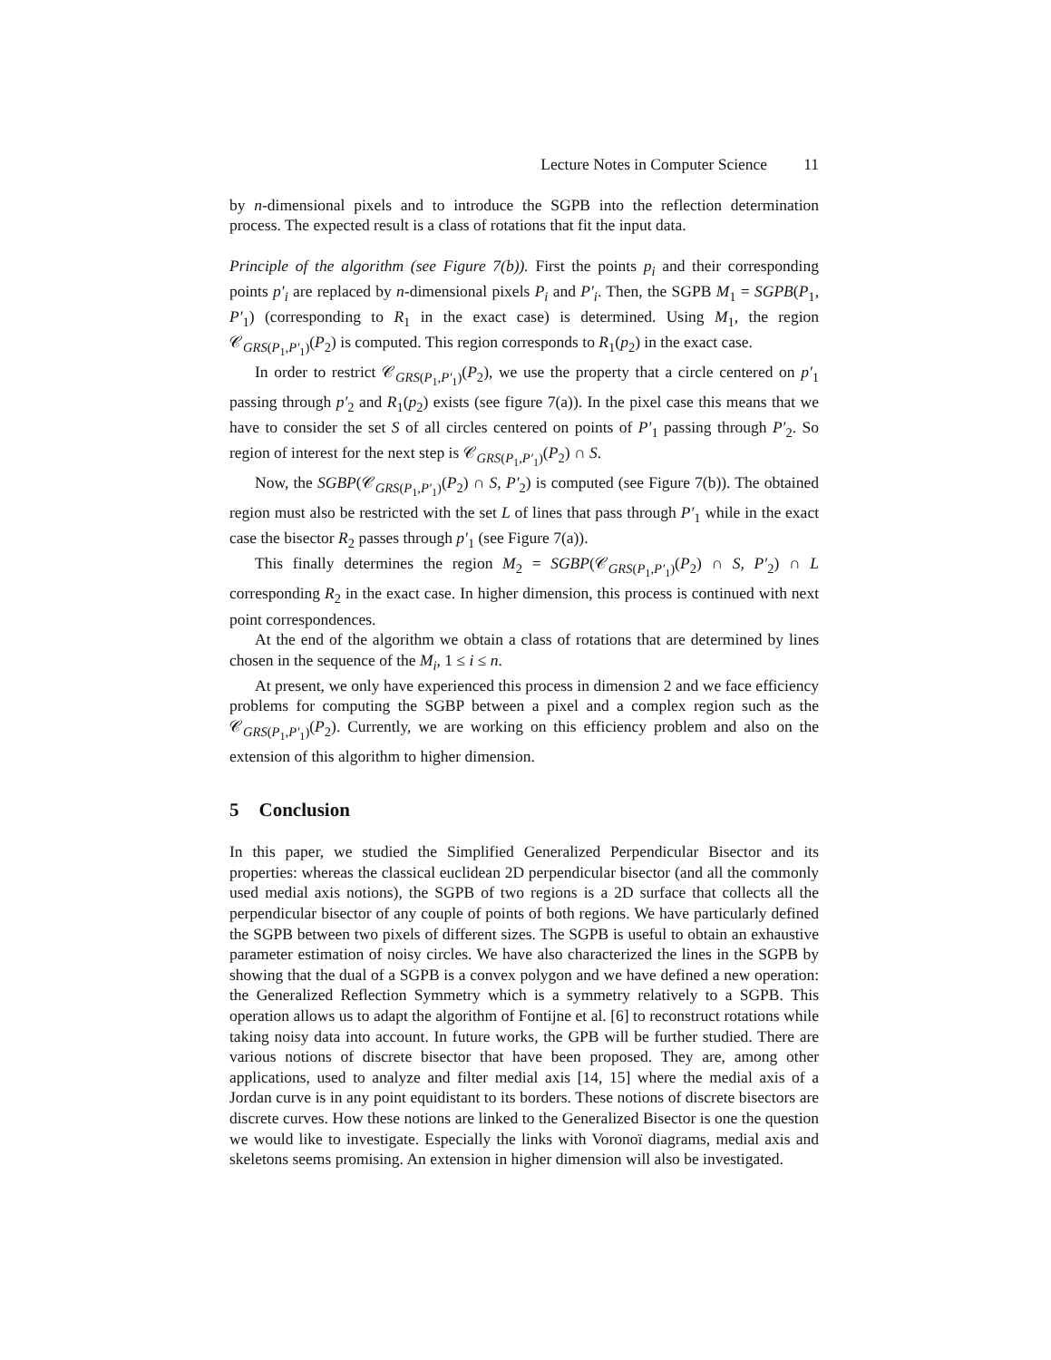Lecture Notes in Computer Science 11
by n-dimensional pixels and to introduce the SGPB into the reflection determination process. The expected result is a class of rotations that fit the input data.
Principle of the algorithm (see Figure 7(b)). First the points p<sub>i</sub> and their corresponding points p′<sub>i</sub> are replaced by n-dimensional pixels P<sub>i</sub> and P′<sub>i</sub>. Then, the SGPB M<sub>1</sub> = SGPB(P<sub>1</sub>, P′<sub>1</sub>) (corresponding to R<sub>1</sub> in the exact case) is determined. Using M<sub>1</sub>, the region 𝒞<sub>GRS(P<sub>1</sub>,P′<sub>1</sub>)</sub>(P<sub>2</sub>) is computed. This region corresponds to R<sub>1</sub>(p<sub>2</sub>) in the exact case.
In order to restrict 𝒞<sub>GRS(P<sub>1</sub>,P′<sub>1</sub>)</sub>(P<sub>2</sub>), we use the property that a circle centered on p′<sub>1</sub> passing through p′<sub>2</sub> and R<sub>1</sub>(p<sub>2</sub>) exists (see figure 7(a)). In the pixel case this means that we have to consider the set S of all circles centered on points of P′<sub>1</sub> passing through P′<sub>2</sub>. So region of interest for the next step is 𝒞<sub>GRS(P<sub>1</sub>,P′<sub>1</sub>)</sub>(P<sub>2</sub>) ∩ S.
Now, the SGBP(𝒞<sub>GRS(P<sub>1</sub>,P′<sub>1</sub>)</sub>(P<sub>2</sub>) ∩ S, P′<sub>2</sub>) is computed (see Figure 7(b)). The obtained region must also be restricted with the set L of lines that pass through P′<sub>1</sub> while in the exact case the bisector R<sub>2</sub> passes through p′<sub>1</sub> (see Figure 7(a)).
This finally determines the region M<sub>2</sub> = SGBP(𝒞<sub>GRS(P<sub>1</sub>,P′<sub>1</sub>)</sub>(P<sub>2</sub>) ∩ S, P′<sub>2</sub>) ∩ L corresponding R<sub>2</sub> in the exact case. In higher dimension, this process is continued with next point correspondences.
At the end of the algorithm we obtain a class of rotations that are determined by lines chosen in the sequence of the M<sub>i</sub>, 1 ≤ i ≤ n.
At present, we only have experienced this process in dimension 2 and we face efficiency problems for computing the SGBP between a pixel and a complex region such as the 𝒞<sub>GRS(P<sub>1</sub>,P′<sub>1</sub>)</sub>(P<sub>2</sub>). Currently, we are working on this efficiency problem and also on the extension of this algorithm to higher dimension.
5 Conclusion
In this paper, we studied the Simplified Generalized Perpendicular Bisector and its properties: whereas the classical euclidean 2D perpendicular bisector (and all the commonly used medial axis notions), the SGPB of two regions is a 2D surface that collects all the perpendicular bisector of any couple of points of both regions. We have particularly defined the SGPB between two pixels of different sizes. The SGPB is useful to obtain an exhaustive parameter estimation of noisy circles. We have also characterized the lines in the SGPB by showing that the dual of a SGPB is a convex polygon and we have defined a new operation: the Generalized Reflection Symmetry which is a symmetry relatively to a SGPB. This operation allows us to adapt the algorithm of Fontijne et al. [6] to reconstruct rotations while taking noisy data into account. In future works, the GPB will be further studied. There are various notions of discrete bisector that have been proposed. They are, among other applications, used to analyze and filter medial axis [14, 15] where the medial axis of a Jordan curve is in any point equidistant to its borders. These notions of discrete bisectors are discrete curves. How these notions are linked to the Generalized Bisector is one the question we would like to investigate. Especially the links with Voronoï diagrams, medial axis and skeletons seems promising. An extension in higher dimension will also be investigated.